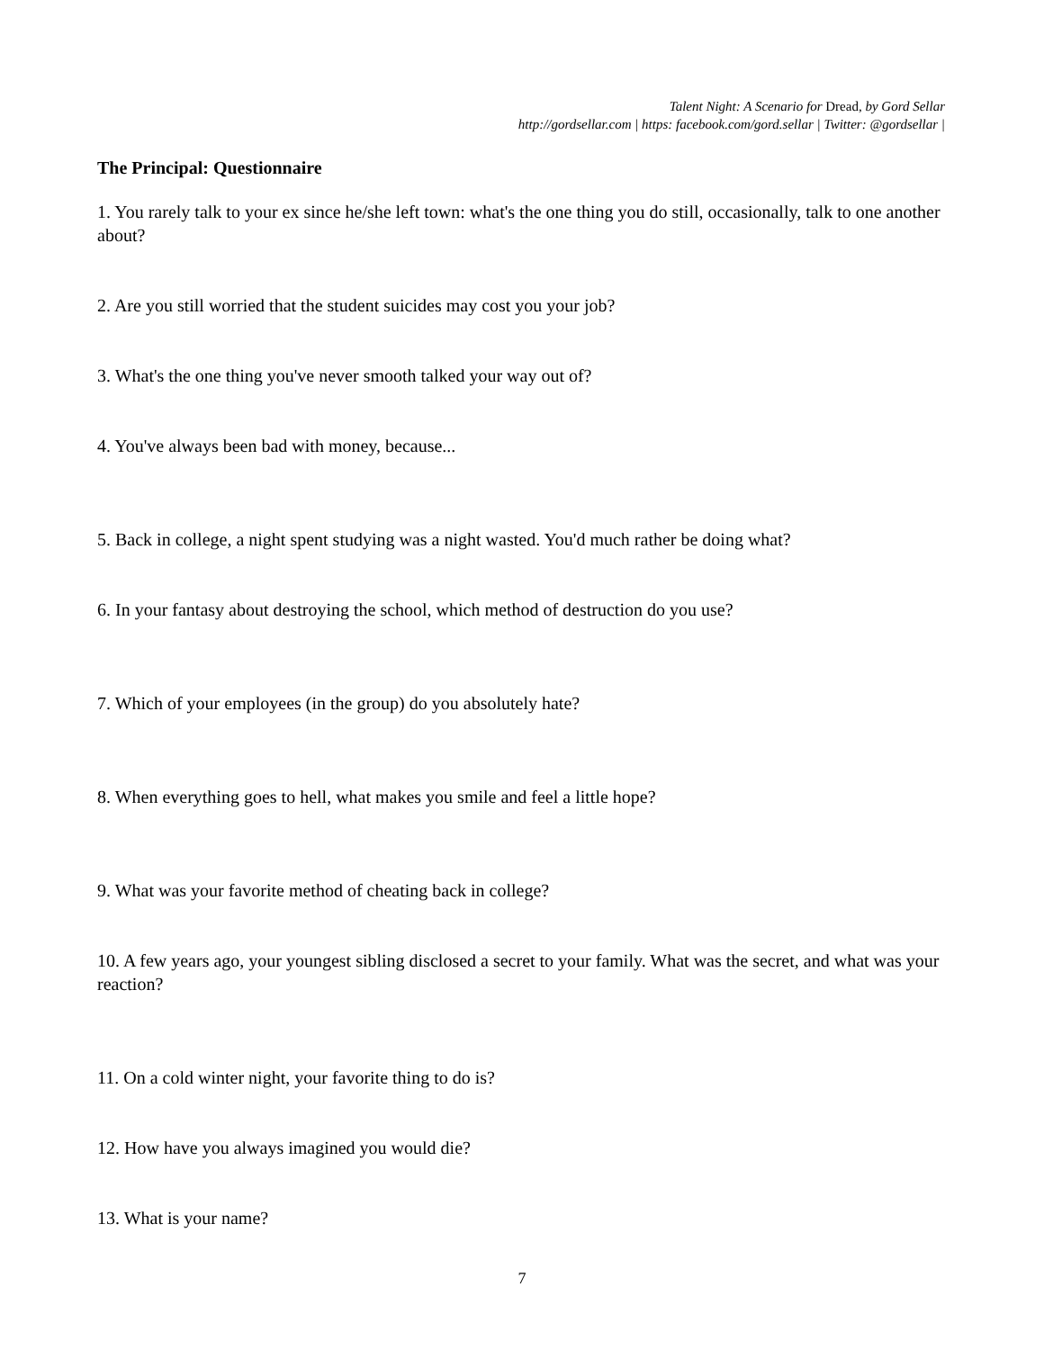Talent Night: A Scenario for Dread, by Gord Sellar
http://gordsellar.com | https: facebook.com/gord.sellar | Twitter: @gordsellar |
The Principal: Questionnaire
1. You rarely talk to your ex since he/she left town: what's the one thing you do still, occasionally, talk to one another about?
2. Are you still worried that the student suicides may cost you your job?
3. What's the one thing you've never smooth talked your way out of?
4. You've always been bad with money, because...
5. Back in college, a night spent studying was a night wasted. You'd much rather be doing what?
6. In your fantasy about destroying the school, which method of destruction do you use?
7. Which of your employees (in the group) do you absolutely hate?
8. When everything goes to hell, what makes you smile and feel a little hope?
9. What was your favorite method of cheating back in college?
10. A few years ago, your youngest sibling disclosed a secret to your family. What was the secret, and what was your reaction?
11. On a cold winter night, your favorite thing to do is?
12. How have you always imagined you would die?
13. What is your name?
7